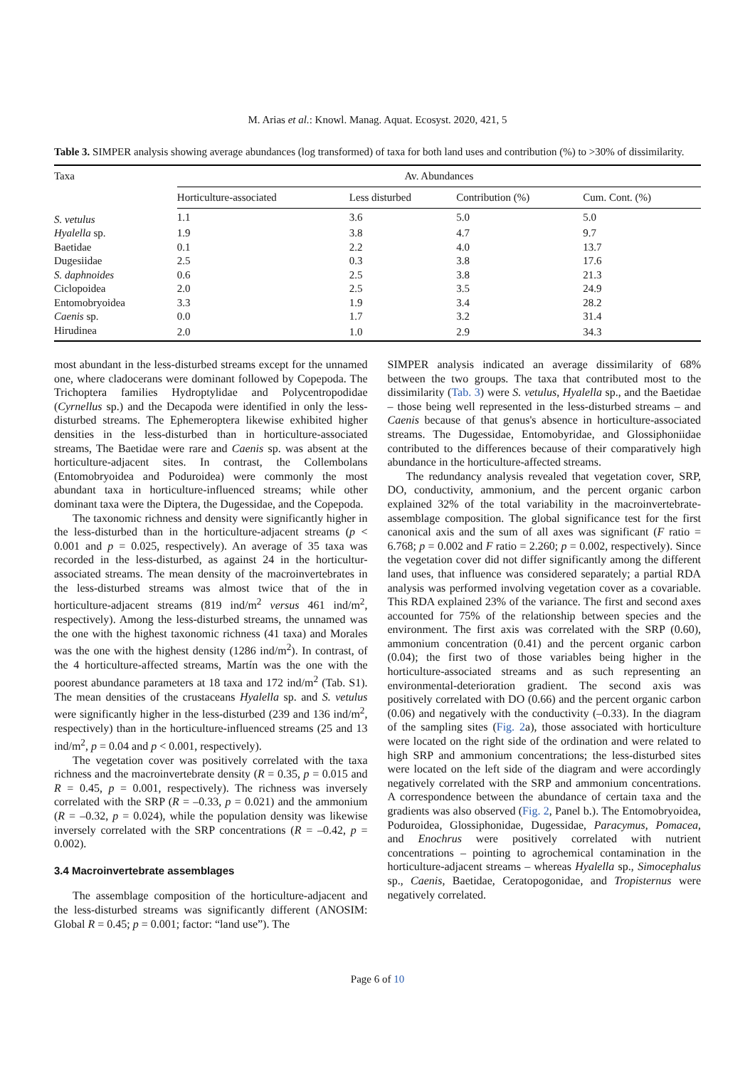M. Arias et al.: Knowl. Manag. Aquat. Ecosyst. 2020, 421, 5
Table 3. SIMPER analysis showing average abundances (log transformed) of taxa for both land uses and contribution (%) to >30% of dissimilarity.
| Taxa | Av. Abundances | | | |
| --- | --- | --- | --- | --- |
| | Horticulture-associated | Less disturbed | Contribution (%) | Cum. Cont. (%) |
| S. vetulus | 1.1 | 3.6 | 5.0 | 5.0 |
| Hyalella sp. | 1.9 | 3.8 | 4.7 | 9.7 |
| Baetidae | 0.1 | 2.2 | 4.0 | 13.7 |
| Dugesiidae | 2.5 | 0.3 | 3.8 | 17.6 |
| S. daphnoides | 0.6 | 2.5 | 3.8 | 21.3 |
| Ciclopoidea | 2.0 | 2.5 | 3.5 | 24.9 |
| Entomobryoidea | 3.3 | 1.9 | 3.4 | 28.2 |
| Caenis sp. | 0.0 | 1.7 | 3.2 | 31.4 |
| Hirudinea | 2.0 | 1.0 | 2.9 | 34.3 |
most abundant in the less-disturbed streams except for the unnamed one, where cladocerans were dominant followed by Copepoda. The Trichoptera families Hydroptylidae and Polycentropodidae (Cyrnellus sp.) and the Decapoda were identified in only the less-disturbed streams. The Ephemeroptera likewise exhibited higher densities in the less-disturbed than in horticulture-associated streams, The Baetidae were rare and Caenis sp. was absent at the horticulture-adjacent sites. In contrast, the Collembolans (Entomobryoidea and Poduroidea) were commonly the most abundant taxa in horticulture-influenced streams; while other dominant taxa were the Diptera, the Dugessidae, and the Copepoda.
The taxonomic richness and density were significantly higher in the less-disturbed than in the horticulture-adjacent streams (p < 0.001 and p = 0.025, respectively). An average of 35 taxa was recorded in the less-disturbed, as against 24 in the horticultur-associated streams. The mean density of the macroinvertebrates in the less-disturbed streams was almost twice that of the in horticulture-adjacent streams (819 ind/m<sup>2</sup> versus 461 ind/m<sup>2</sup>, respectively). Among the less-disturbed streams, the unnamed was the one with the highest taxonomic richness (41 taxa) and Morales was the one with the highest density (1286 ind/m<sup>2</sup>). In contrast, of the 4 horticulture-affected streams, Martín was the one with the poorest abundance parameters at 18 taxa and 172 ind/m<sup>2</sup> (Tab. S1). The mean densities of the crustaceans Hyalella sp. and S. vetulus were significantly higher in the less-disturbed (239 and 136 ind/m<sup>2</sup>, respectively) than in the horticulture-influenced streams (25 and 13 ind/m<sup>2</sup>, p = 0.04 and p < 0.001, respectively).
The vegetation cover was positively correlated with the taxa richness and the macroinvertebrate density (R = 0.35, p = 0.015 and R = 0.45, p = 0.001, respectively). The richness was inversely correlated with the SRP (R = –0.33, p = 0.021) and the ammonium (R = –0.32, p = 0.024), while the population density was likewise inversely correlated with the SRP concentrations (R = –0.42, p = 0.002).
3.4 Macroinvertebrate assemblages
The assemblage composition of the horticulture-adjacent and the less-disturbed streams was significantly different (ANOSIM: Global R = 0.45; p = 0.001; factor: “land use”). The
SIMPER analysis indicated an average dissimilarity of 68% between the two groups. The taxa that contributed most to the dissimilarity (Tab. 3) were S. vetulus, Hyalella sp., and the Baetidae – those being well represented in the less-disturbed streams – and Caenis because of that genus's absence in horticulture-associated streams. The Dugessidae, Entomobyridae, and Glossiphoniidae contributed to the differences because of their comparatively high abundance in the horticulture-affected streams.
The redundancy analysis revealed that vegetation cover, SRP, DO, conductivity, ammonium, and the percent organic carbon explained 32% of the total variability in the macroinvertebrate-assemblage composition. The global significance test for the first canonical axis and the sum of all axes was significant (F ratio = 6.768; p = 0.002 and F ratio = 2.260; p = 0.002, respectively). Since the vegetation cover did not differ significantly among the different land uses, that influence was considered separately; a partial RDA analysis was performed involving vegetation cover as a covariable. This RDA explained 23% of the variance. The first and second axes accounted for 75% of the relationship between species and the environment. The first axis was correlated with the SRP (0.60), ammonium concentration (0.41) and the percent organic carbon (0.04); the first two of those variables being higher in the horticulture-associated streams and as such representing an environmental-deterioration gradient. The second axis was positively correlated with DO (0.66) and the percent organic carbon (0.06) and negatively with the conductivity (–0.33). In the diagram of the sampling sites (Fig. 2a), those associated with horticulture were located on the right side of the ordination and were related to high SRP and ammonium concentrations; the less-disturbed sites were located on the left side of the diagram and were accordingly negatively correlated with the SRP and ammonium concentrations. A correspondence between the abundance of certain taxa and the gradients was also observed (Fig. 2, Panel b.). The Entomobryoidea, Poduroidea, Glossiphonidae, Dugessidae, Paracymus, Pomacea, and Enochrus were positively correlated with nutrient concentrations – pointing to agrochemical contamination in the horticulture-adjacent streams – whereas Hyalella sp., Simocephalus sp., Caenis, Baetidae, Ceratopogonidae, and Tropisternus were negatively correlated.
Page 6 of 10